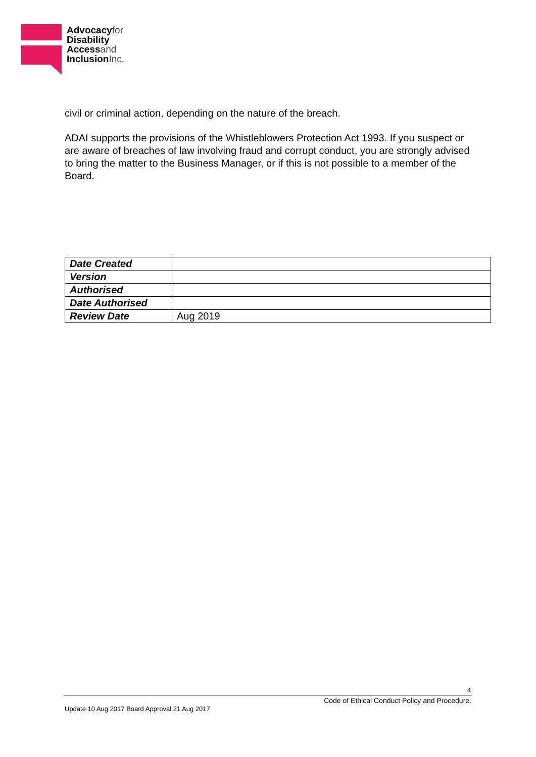Advocacyfor
Disability
Accessand
InclusionInc.
civil or criminal action, depending on the nature of the breach.
ADAI supports the provisions of the Whistleblowers Protection Act 1993. If you suspect or are aware of breaches of law involving fraud and corrupt conduct, you are strongly advised to bring the matter to the Business Manager, or if this is not possible to a member of the Board.
| Date Created | |
| Version | |
| Authorised | |
| Date Authorised | |
| Review Date | Aug 2019 |
4
Code of Ethical Conduct Policy and Procedure.
Update 10 Aug 2017 Board Approval 21 Aug 2017